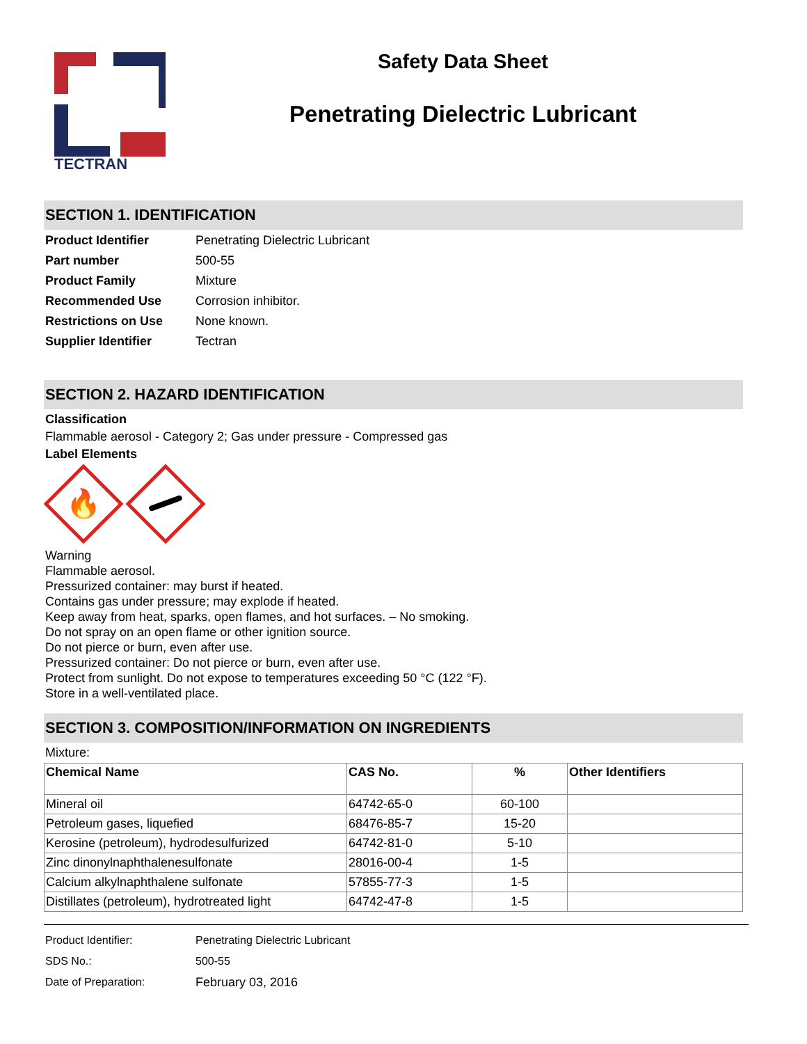TECTRAN
Safety Data Sheet
Penetrating Dielectric Lubricant
SECTION 1. IDENTIFICATION
| Product Identifier | Penetrating Dielectric Lubricant |
| Part number | 500-55 |
| Product Family | Mixture |
| Recommended Use | Corrosion inhibitor. |
| Restrictions on Use | None known. |
| Supplier Identifier | Tectran |
SECTION 2. HAZARD IDENTIFICATION
Classification
Flammable aerosol - Category 2; Gas under pressure - Compressed gas
Label Elements
🔥
Warning
Flammable aerosol.
Pressurized container: may burst if heated.
Contains gas under pressure; may explode if heated.
Keep away from heat, sparks, open flames, and hot surfaces. – No smoking.
Do not spray on an open flame or other ignition source.
Do not pierce or burn, even after use.
Pressurized container: Do not pierce or burn, even after use.
Protect from sunlight. Do not expose to temperatures exceeding 50 °C (122 °F).
Store in a well-ventilated place.
SECTION 3. COMPOSITION/INFORMATION ON INGREDIENTS
Mixture:
| Chemical Name | CAS No. | % | Other Identifiers |
| --- | --- | --- | --- |
| Mineral oil | 64742-65-0 | 60-100 | |
| Petroleum gases, liquefied | 68476-85-7 | 15-20 | |
| Kerosine (petroleum), hydrodesulfurized | 64742-81-0 | 5-10 | |
| Zinc dinonylnaphthalenesulfonate | 28016-00-4 | 1-5 | |
| Calcium alkylnaphthalene sulfonate | 57855-77-3 | 1-5 | |
| Distillates (petroleum), hydrotreated light | 64742-47-8 | 1-5 | |
| Product Identifier: | Penetrating Dielectric Lubricant |
| SDS No.: | 500-55 |
| Date of Preparation: | February 03, 2016 |